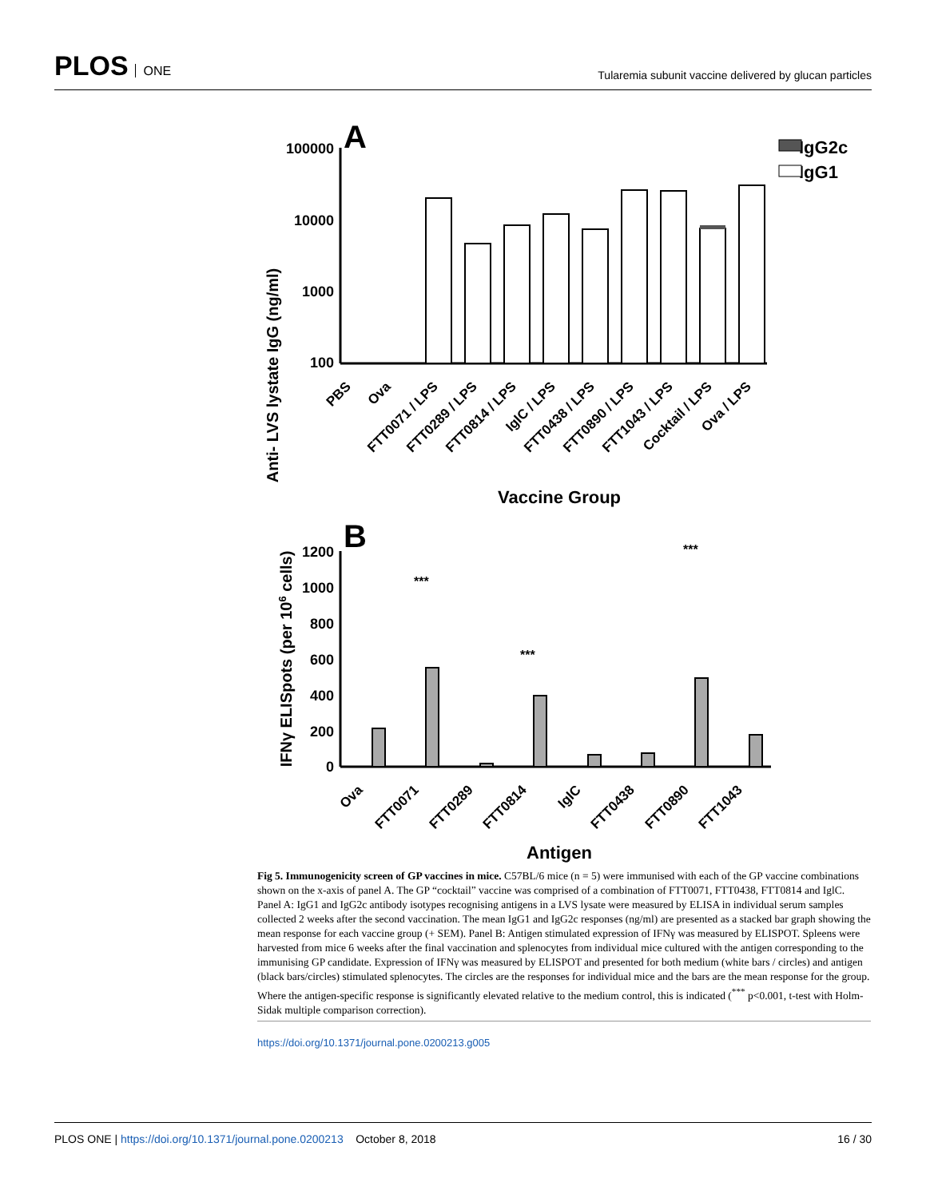PLOS ONE
Tularemia subunit vaccine delivered by glucan particles
A
Anti- LVS lystate IgG (ng/ml)
100000
10000
1000
100
IgG2c
IgG1
PBS
Ova
FTT0071 / LPS
FTT0289 / LPS
FTT0814 / LPS
IglC / LPS
FTT0438 / LPS
FTT0890 / LPS
FTT1043 / LPS
Cocktail / LPS
Ova / LPS
Vaccine Group
B
IFNγ ELISpots (per 106 cells)
1200
1000
800
600
400
200
0
***
***
***
Ova
FTT0071
FTT0289
FTT0814
IglC
FTT0438
FTT0890
FTT1043
Antigen
Fig 5. Immunogenicity screen of GP vaccines in mice. C57BL/6 mice (n = 5) were immunised with each of the GP vaccine combinations shown on the x-axis of panel A. The GP “cocktail” vaccine was comprised of a combination of FTT0071, FTT0438, FTT0814 and IglC. Panel A: IgG1 and IgG2c antibody isotypes recognising antigens in a LVS lysate were measured by ELISA in individual serum samples collected 2 weeks after the second vaccination. The mean IgG1 and IgG2c responses (ng/ml) are presented as a stacked bar graph showing the mean response for each vaccine group (+ SEM). Panel B: Antigen stimulated expression of IFNγ was measured by ELISPOT. Spleens were harvested from mice 6 weeks after the final vaccination and splenocytes from individual mice cultured with the antigen corresponding to the immunising GP candidate. Expression of IFNγ was measured by ELISPOT and presented for both medium (white bars / circles) and antigen (black bars/circles) stimulated splenocytes. The circles are the responses for individual mice and the bars are the mean response for the group. Where the antigen-specific response is significantly elevated relative to the medium control, this is indicated (<sup>***</sup> p<0.001, t-test with Holm-Sidak multiple comparison correction).
https://doi.org/10.1371/journal.pone.0200213.g005
PLOS ONE | https://doi.org/10.1371/journal.pone.0200213 October 8, 2018
16 / 30